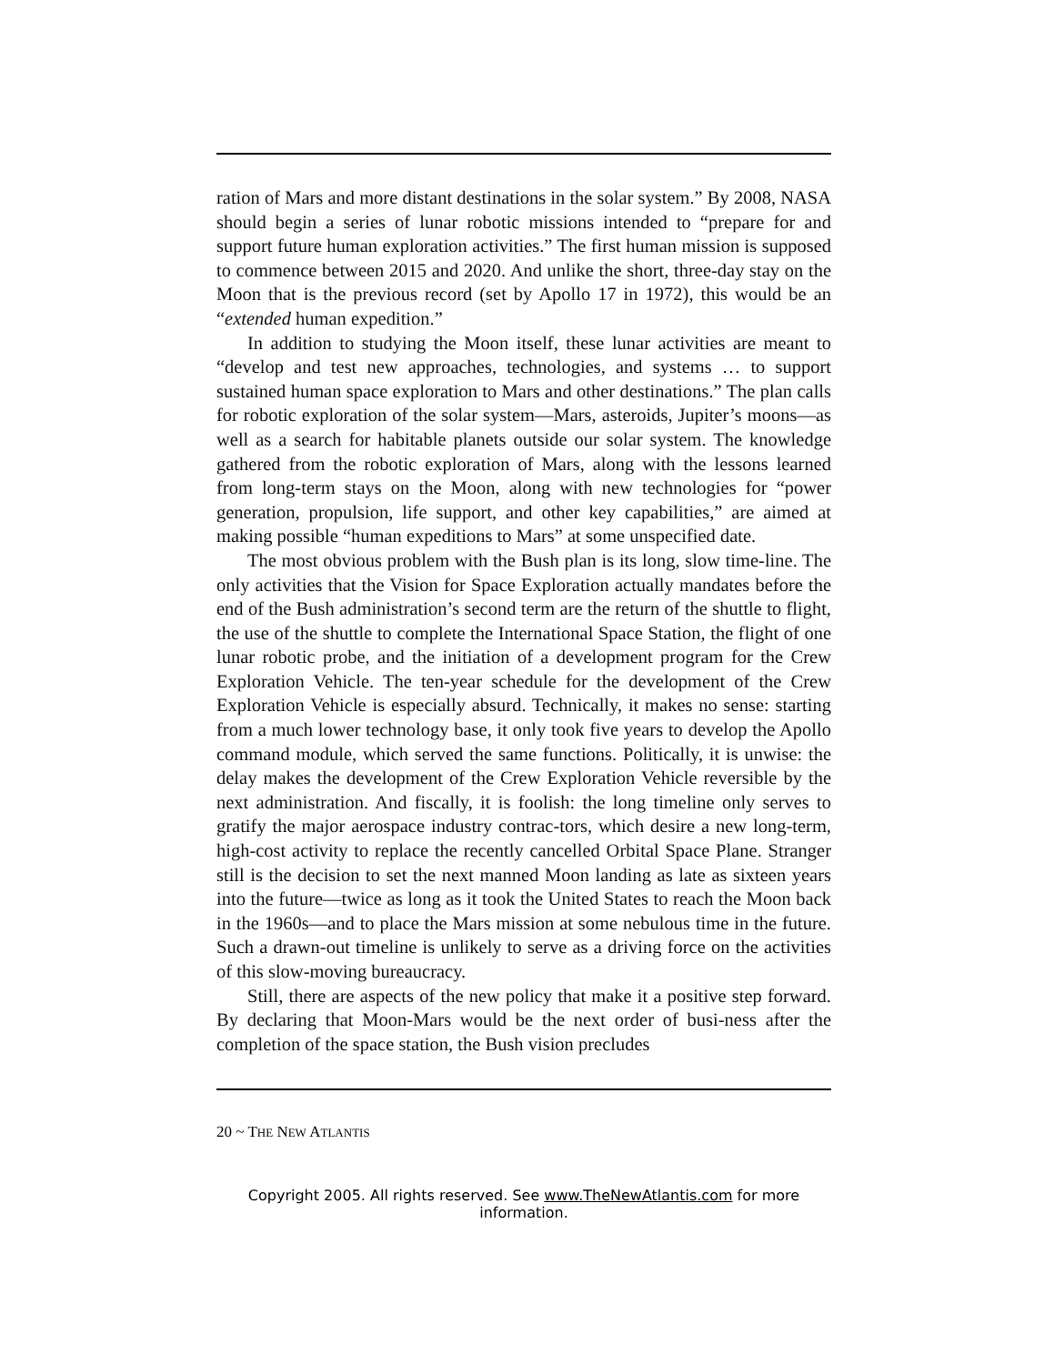ration of Mars and more distant destinations in the solar system.” By 2008, NASA should begin a series of lunar robotic missions intended to “prepare for and support future human exploration activities.” The first human mission is supposed to commence between 2015 and 2020. And unlike the short, three-day stay on the Moon that is the previous record (set by Apollo 17 in 1972), this would be an “extended human expedition.”
In addition to studying the Moon itself, these lunar activities are meant to “develop and test new approaches, technologies, and systems … to support sustained human space exploration to Mars and other destinations.” The plan calls for robotic exploration of the solar system—Mars, asteroids, Jupiter’s moons—as well as a search for habitable planets outside our solar system. The knowledge gathered from the robotic exploration of Mars, along with the lessons learned from long-term stays on the Moon, along with new technologies for “power generation, propulsion, life support, and other key capabilities,” are aimed at making possible “human expeditions to Mars” at some unspecified date.
The most obvious problem with the Bush plan is its long, slow time-line. The only activities that the Vision for Space Exploration actually mandates before the end of the Bush administration’s second term are the return of the shuttle to flight, the use of the shuttle to complete the International Space Station, the flight of one lunar robotic probe, and the initiation of a development program for the Crew Exploration Vehicle. The ten-year schedule for the development of the Crew Exploration Vehicle is especially absurd. Technically, it makes no sense: starting from a much lower technology base, it only took five years to develop the Apollo command module, which served the same functions. Politically, it is unwise: the delay makes the development of the Crew Exploration Vehicle reversible by the next administration. And fiscally, it is foolish: the long timeline only serves to gratify the major aerospace industry contrac-tors, which desire a new long-term, high-cost activity to replace the recently cancelled Orbital Space Plane. Stranger still is the decision to set the next manned Moon landing as late as sixteen years into the future—twice as long as it took the United States to reach the Moon back in the 1960s—and to place the Mars mission at some nebulous time in the future. Such a drawn-out timeline is unlikely to serve as a driving force on the activities of this slow-moving bureaucracy.
Still, there are aspects of the new policy that make it a positive step forward. By declaring that Moon-Mars would be the next order of busi-ness after the completion of the space station, the Bush vision precludes
20 ~ THE NEW ATLANTIS
Copyright 2005. All rights reserved. See www.TheNewAtlantis.com for more information.